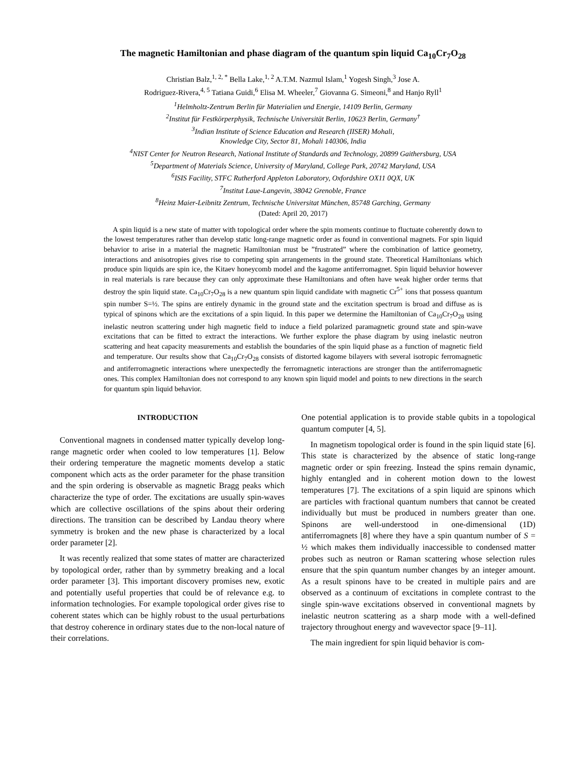The magnetic Hamiltonian and phase diagram of the quantum spin liquid Ca<sub>10</sub>Cr<sub>7</sub>O<sub>28</sub>
Christian Balz,<sup>1, 2, *</sup> Bella Lake,<sup>1, 2</sup> A.T.M. Nazmul Islam,<sup>1</sup> Yogesh Singh,<sup>3</sup> Jose A.
Rodriguez-Rivera,<sup>4, 5</sup> Tatiana Guidi,<sup>6</sup> Elisa M. Wheeler,<sup>7</sup> Giovanna G. Simeoni,<sup>8</sup> and Hanjo Ryll<sup>1</sup>
<sup>1</sup> Helmholtz-Zentrum Berlin für Materialien und Energie, 14109 Berlin, Germany
<sup>2</sup> Institut für Festkörperphysik, Technische Universität Berlin, 10623 Berlin, Germany<sup>†</sup>
<sup>3</sup> Indian Institute of Science Education and Research (IISER) Mohali,
Knowledge City, Sector 81, Mohali 140306, India
<sup>4</sup> NIST Center for Neutron Research, National Institute of Standards and Technology, 20899 Gaithersburg, USA
<sup>5</sup> Department of Materials Science, University of Maryland, College Park, 20742 Maryland, USA
<sup>6</sup> ISIS Facility, STFC Rutherford Appleton Laboratory, Oxfordshire OX11 0QX, UK
<sup>7</sup> Institut Laue-Langevin, 38042 Grenoble, France
<sup>8</sup> Heinz Maier-Leibnitz Zentrum, Technische Universitat München, 85748 Garching, Germany
(Dated: April 20, 2017)
A spin liquid is a new state of matter with topological order where the spin moments continue to fluctuate coherently down to the lowest temperatures rather than develop static long-range magnetic order as found in conventional magnets. For spin liquid behavior to arise in a material the magnetic Hamiltonian must be ”frustrated” where the combination of lattice geometry, interactions and anisotropies gives rise to competing spin arrangements in the ground state. Theoretical Hamiltonians which produce spin liquids are spin ice, the Kitaev honeycomb model and the kagome antiferromagnet. Spin liquid behavior however in real materials is rare because they can only approximate these Hamiltonians and often have weak higher order terms that destroy the spin liquid state. Ca<sub>10</sub>Cr<sub>7</sub>O<sub>28</sub> is a new quantum spin liquid candidate with magnetic Cr<sup>5+</sup> ions that possess quantum spin number S=½. The spins are entirely dynamic in the ground state and the excitation spectrum is broad and diffuse as is typical of spinons which are the excitations of a spin liquid. In this paper we determine the Hamiltonian of Ca<sub>10</sub>Cr<sub>7</sub>O<sub>28</sub> using inelastic neutron scattering under high magnetic field to induce a field polarized paramagnetic ground state and spin-wave excitations that can be fitted to extract the interactions. We further explore the phase diagram by using inelastic neutron scattering and heat capacity measurements and establish the boundaries of the spin liquid phase as a function of magnetic field and temperature. Our results show that Ca<sub>10</sub>Cr<sub>7</sub>O<sub>28</sub> consists of distorted kagome bilayers with several isotropic ferromagnetic and antiferromagnetic interactions where unexpectedly the ferromagnetic interactions are stronger than the antiferromagnetic ones. This complex Hamiltonian does not correspond to any known spin liquid model and points to new directions in the search for quantum spin liquid behavior.
INTRODUCTION
Conventional magnets in condensed matter typically develop long-range magnetic order when cooled to low temperatures [1]. Below their ordering temperature the magnetic moments develop a static component which acts as the order parameter for the phase transition and the spin ordering is observable as magnetic Bragg peaks which characterize the type of order. The excitations are usually spin-waves which are collective oscillations of the spins about their ordering directions. The transition can be described by Landau theory where symmetry is broken and the new phase is characterized by a local order parameter [2].
It was recently realized that some states of matter are characterized by topological order, rather than by symmetry breaking and a local order parameter [3]. This important discovery promises new, exotic and potentially useful properties that could be of relevance e.g. to information technologies. For example topological order gives rise to coherent states which can be highly robust to the usual perturbations that destroy coherence in ordinary states due to the non-local nature of their correlations.
One potential application is to provide stable qubits in a topological quantum computer [4, 5].
In magnetism topological order is found in the spin liquid state [6]. This state is characterized by the absence of static long-range magnetic order or spin freezing. Instead the spins remain dynamic, highly entangled and in coherent motion down to the lowest temperatures [7]. The excitations of a spin liquid are spinons which are particles with fractional quantum numbers that cannot be created individually but must be produced in numbers greater than one. Spinons are well-understood in one-dimensional (1D) antiferromagnets [8] where they have a spin quantum number of S = ½ which makes them individually inaccessible to condensed matter probes such as neutron or Raman scattering whose selection rules ensure that the spin quantum number changes by an integer amount. As a result spinons have to be created in multiple pairs and are observed as a continuum of excitations in complete contrast to the single spin-wave excitations observed in conventional magnets by inelastic neutron scattering as a sharp mode with a well-defined trajectory throughout energy and wavevector space [9–11].
The main ingredient for spin liquid behavior is com-